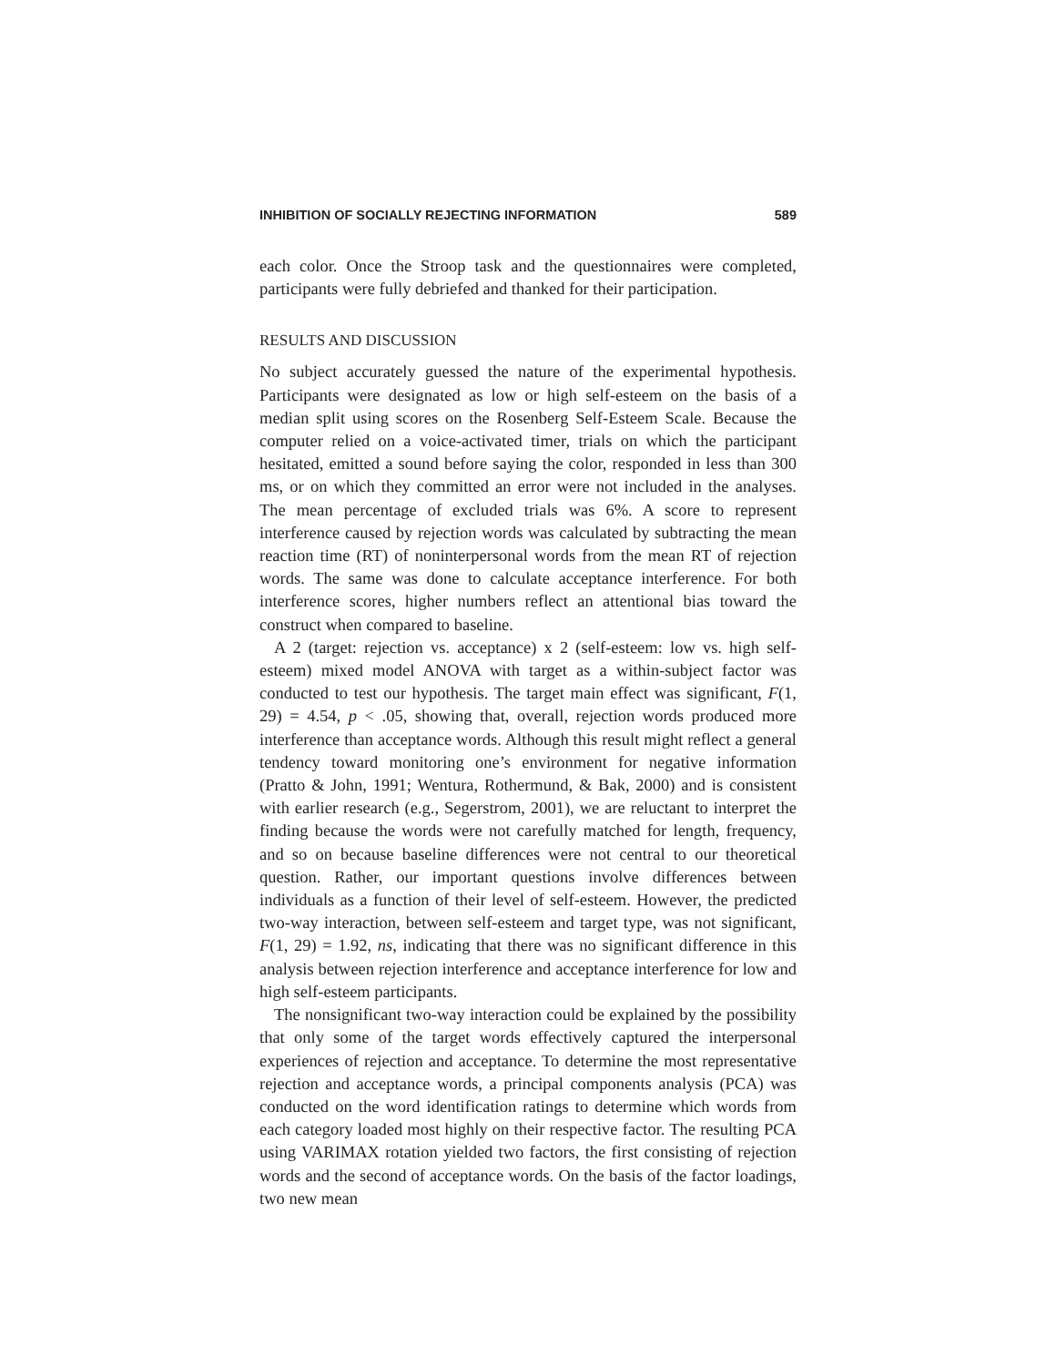INHIBITION OF SOCIALLY REJECTING INFORMATION 589
each color. Once the Stroop task and the questionnaires were completed, participants were fully debriefed and thanked for their participation.
RESULTS AND DISCUSSION
No subject accurately guessed the nature of the experimental hypothesis. Participants were designated as low or high self-esteem on the basis of a median split using scores on the Rosenberg Self-Esteem Scale. Because the computer relied on a voice-activated timer, trials on which the participant hesitated, emitted a sound before saying the color, responded in less than 300 ms, or on which they committed an error were not included in the analyses. The mean percentage of excluded trials was 6%. A score to represent interference caused by rejection words was calculated by subtracting the mean reaction time (RT) of noninterpersonal words from the mean RT of rejection words. The same was done to calculate acceptance interference. For both interference scores, higher numbers reflect an attentional bias toward the construct when compared to baseline.
A 2 (target: rejection vs. acceptance) x 2 (self-esteem: low vs. high self-esteem) mixed model ANOVA with target as a within-subject factor was conducted to test our hypothesis. The target main effect was significant, F(1, 29) = 4.54, p < .05, showing that, overall, rejection words produced more interference than acceptance words. Although this result might reflect a general tendency toward monitoring one’s environment for negative information (Pratto & John, 1991; Wentura, Rothermund, & Bak, 2000) and is consistent with earlier research (e.g., Segerstrom, 2001), we are reluctant to interpret the finding because the words were not carefully matched for length, frequency, and so on because baseline differences were not central to our theoretical question. Rather, our important questions involve differences between individuals as a function of their level of self-esteem. However, the predicted two-way interaction, between self-esteem and target type, was not significant, F(1, 29) = 1.92, ns, indicating that there was no significant difference in this analysis between rejection interference and acceptance interference for low and high self-esteem participants.
The nonsignificant two-way interaction could be explained by the possibility that only some of the target words effectively captured the interpersonal experiences of rejection and acceptance. To determine the most representative rejection and acceptance words, a principal components analysis (PCA) was conducted on the word identification ratings to determine which words from each category loaded most highly on their respective factor. The resulting PCA using VARIMAX rotation yielded two factors, the first consisting of rejection words and the second of acceptance words. On the basis of the factor loadings, two new mean